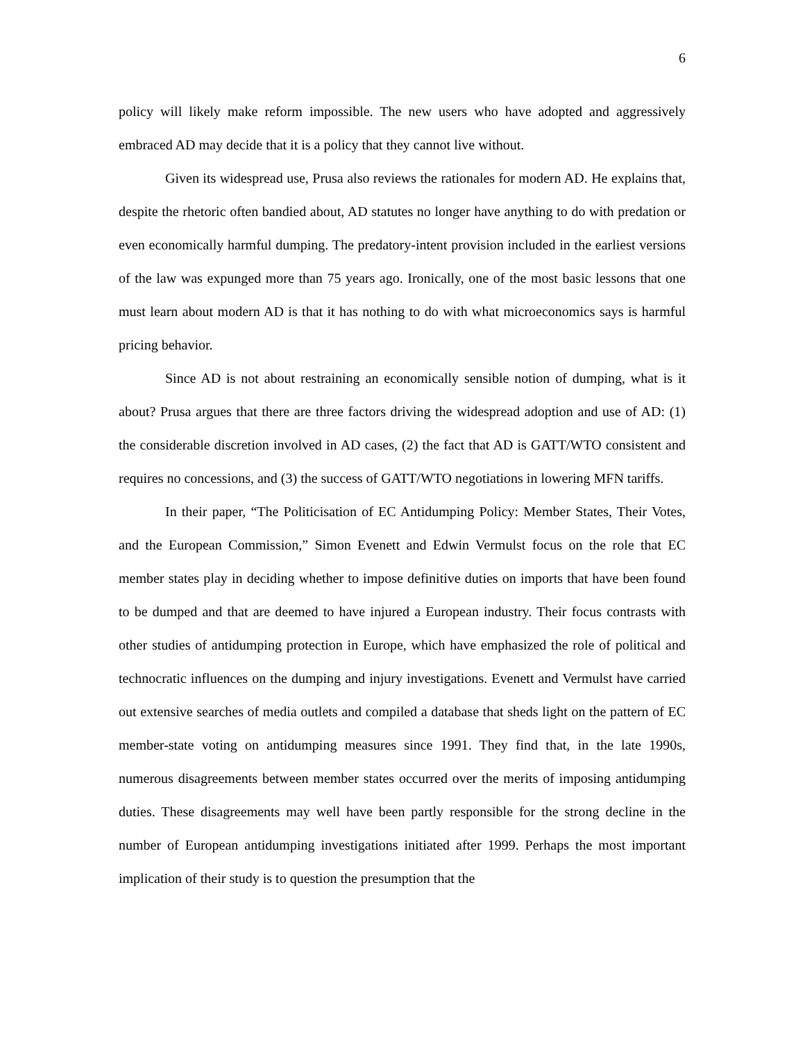6
policy will likely make reform impossible. The new users who have adopted and aggressively embraced AD may decide that it is a policy that they cannot live without.
Given its widespread use, Prusa also reviews the rationales for modern AD. He explains that, despite the rhetoric often bandied about, AD statutes no longer have anything to do with predation or even economically harmful dumping. The predatory-intent provision included in the earliest versions of the law was expunged more than 75 years ago. Ironically, one of the most basic lessons that one must learn about modern AD is that it has nothing to do with what microeconomics says is harmful pricing behavior.
Since AD is not about restraining an economically sensible notion of dumping, what is it about? Prusa argues that there are three factors driving the widespread adoption and use of AD: (1) the considerable discretion involved in AD cases, (2) the fact that AD is GATT/WTO consistent and requires no concessions, and (3) the success of GATT/WTO negotiations in lowering MFN tariffs.
In their paper, “The Politicisation of EC Antidumping Policy: Member States, Their Votes, and the European Commission,” Simon Evenett and Edwin Vermulst focus on the role that EC member states play in deciding whether to impose definitive duties on imports that have been found to be dumped and that are deemed to have injured a European industry. Their focus contrasts with other studies of antidumping protection in Europe, which have emphasized the role of political and technocratic influences on the dumping and injury investigations. Evenett and Vermulst have carried out extensive searches of media outlets and compiled a database that sheds light on the pattern of EC member-state voting on antidumping measures since 1991. They find that, in the late 1990s, numerous disagreements between member states occurred over the merits of imposing antidumping duties. These disagreements may well have been partly responsible for the strong decline in the number of European antidumping investigations initiated after 1999. Perhaps the most important implication of their study is to question the presumption that the